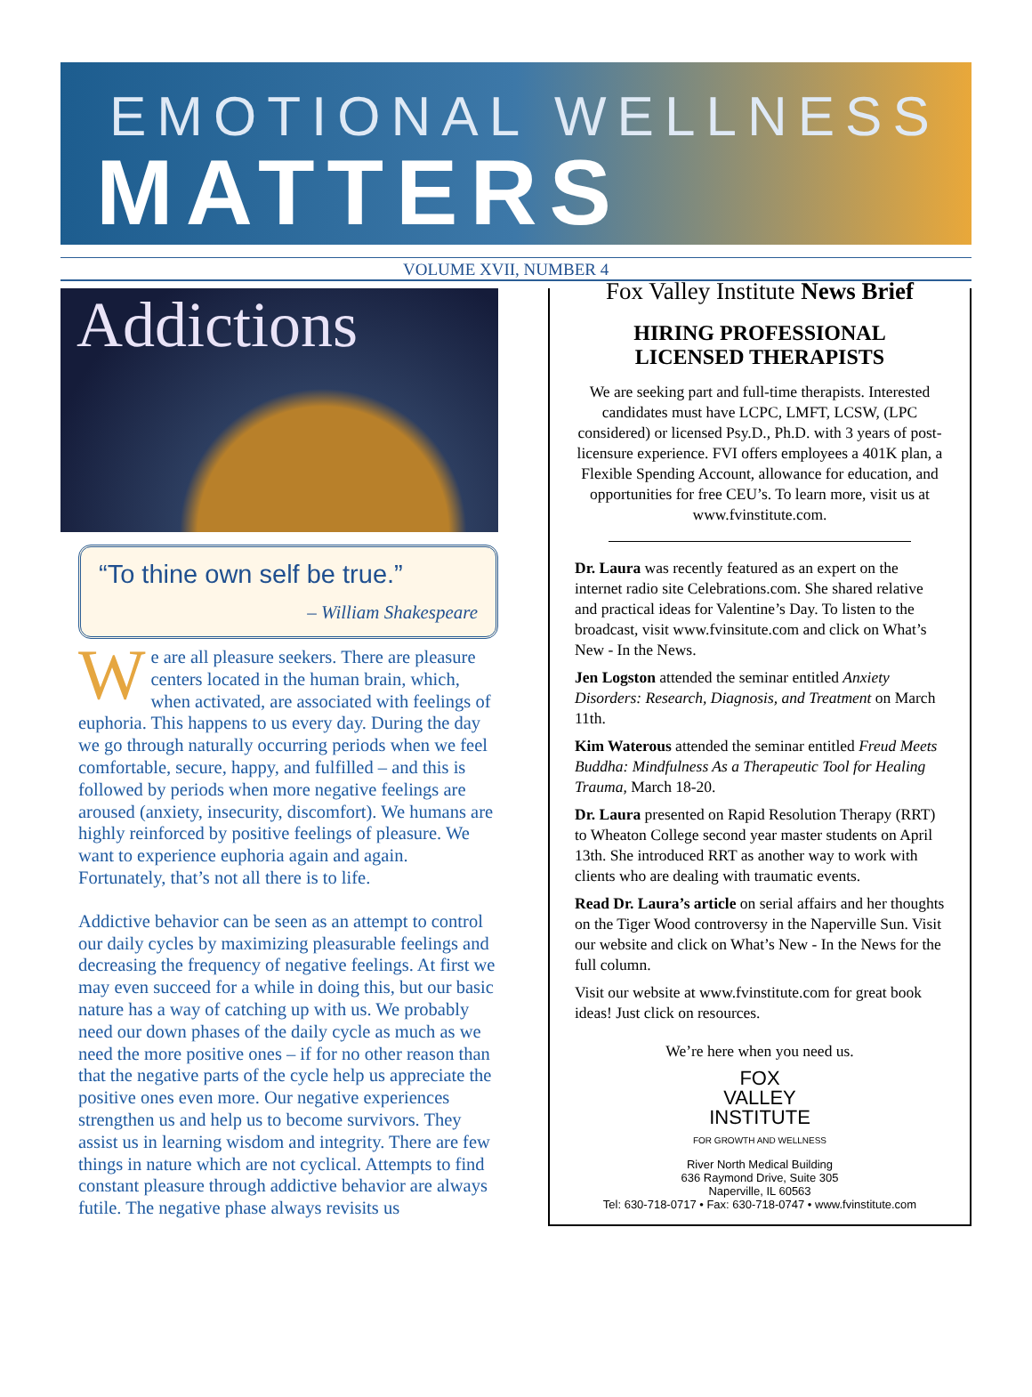EMOTIONAL WELLNESS
MATTERS
VOLUME XVII, NUMBER 4
Addictions
“To thine own self be true.”
– William Shakespeare
We are all pleasure seekers. There are pleasure centers located in the human brain, which, when activated, are associated with feelings of euphoria. This happens to us every day. During the day we go through naturally occurring periods when we feel comfortable, secure, happy, and fulfilled – and this is followed by periods when more negative feelings are aroused (anxiety, insecurity, discomfort). We humans are highly reinforced by positive feelings of pleasure. We want to experience euphoria again and again. Fortunately, that’s not all there is to life.
Addictive behavior can be seen as an attempt to control our daily cycles by maximizing pleasurable feelings and decreasing the frequency of negative feelings. At first we may even succeed for a while in doing this, but our basic nature has a way of catching up with us. We probably need our down phases of the daily cycle as much as we need the more positive ones – if for no other reason than that the negative parts of the cycle help us appreciate the positive ones even more. Our negative experiences strengthen us and help us to become survivors. They assist us in learning wisdom and integrity. There are few things in nature which are not cyclical. Attempts to find constant pleasure through addictive behavior are always futile. The negative phase always revisits us
Fox Valley Institute News Brief
HIRING PROFESSIONAL
LICENSED THERAPISTS
We are seeking part and full-time therapists. Interested candidates must have LCPC, LMFT, LCSW, (LPC considered) or licensed Psy.D., Ph.D. with 3 years of post-licensure experience. FVI offers employees a 401K plan, a Flexible Spending Account, allowance for education, and opportunities for free CEU’s. To learn more, visit us at www.fvinstitute.com.
Dr. Laura was recently featured as an expert on the internet radio site Celebrations.com. She shared relative and practical ideas for Valentine’s Day. To listen to the broadcast, visit www.fvinsitute.com and click on What’s New - In the News.
Jen Logston attended the seminar entitled Anxiety Disorders: Research, Diagnosis, and Treatment on March 11th.
Kim Waterous attended the seminar entitled Freud Meets Buddha: Mindfulness As a Therapeutic Tool for Healing Trauma, March 18-20.
Dr. Laura presented on Rapid Resolution Therapy (RRT) to Wheaton College second year master students on April 13th. She introduced RRT as another way to work with clients who are dealing with traumatic events.
Read Dr. Laura’s article on serial affairs and her thoughts on the Tiger Wood controversy in the Naperville Sun. Visit our website and click on What’s New - In the News for the full column.
Visit our website at www.fvinstitute.com for great book ideas! Just click on resources.
We’re here when you need us.
FOX
VALLEY
INSTITUTE
FOR GROWTH AND WELLNESS
River North Medical Building
636 Raymond Drive, Suite 305
Naperville, IL 60563
Tel: 630-718-0717 • Fax: 630-718-0747 • www.fvinstitute.com